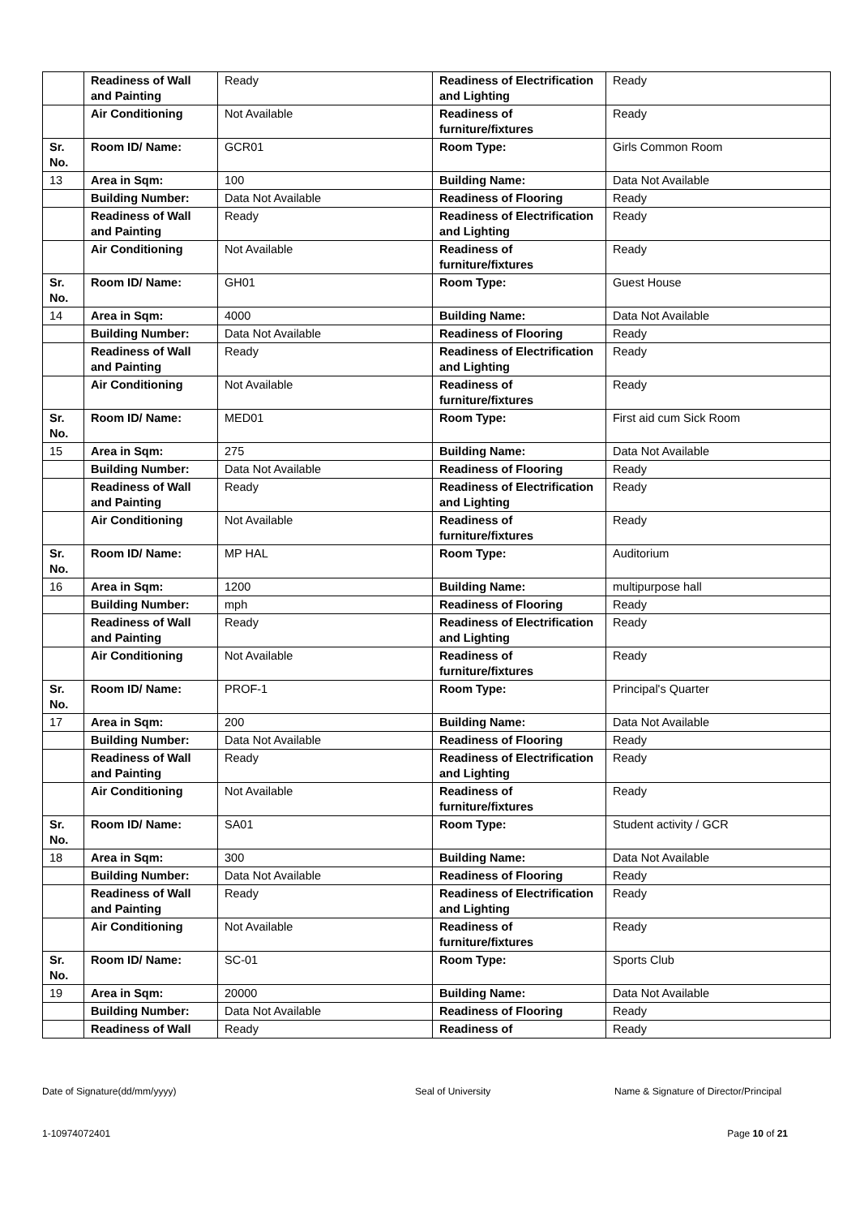| | Readiness of Wall and Painting | Ready | Readiness of Electrification and Lighting | Ready |
| | Air Conditioning | Not Available | Readiness of furniture/fixtures | Ready |
| Sr. No. | Room ID/ Name: | GCR01 | Room Type: | Girls Common Room |
| 13 | Area in Sqm: | 100 | Building Name: | Data Not Available |
| | Building Number: | Data Not Available | Readiness of Flooring | Ready |
| | Readiness of Wall and Painting | Ready | Readiness of Electrification and Lighting | Ready |
| | Air Conditioning | Not Available | Readiness of furniture/fixtures | Ready |
| Sr. No. | Room ID/ Name: | GH01 | Room Type: | Guest House |
| 14 | Area in Sqm: | 4000 | Building Name: | Data Not Available |
| | Building Number: | Data Not Available | Readiness of Flooring | Ready |
| | Readiness of Wall and Painting | Ready | Readiness of Electrification and Lighting | Ready |
| | Air Conditioning | Not Available | Readiness of furniture/fixtures | Ready |
| Sr. No. | Room ID/ Name: | MED01 | Room Type: | First aid cum Sick Room |
| 15 | Area in Sqm: | 275 | Building Name: | Data Not Available |
| | Building Number: | Data Not Available | Readiness of Flooring | Ready |
| | Readiness of Wall and Painting | Ready | Readiness of Electrification and Lighting | Ready |
| | Air Conditioning | Not Available | Readiness of furniture/fixtures | Ready |
| Sr. No. | Room ID/ Name: | MP HAL | Room Type: | Auditorium |
| 16 | Area in Sqm: | 1200 | Building Name: | multipurpose hall |
| | Building Number: | mph | Readiness of Flooring | Ready |
| | Readiness of Wall and Painting | Ready | Readiness of Electrification and Lighting | Ready |
| | Air Conditioning | Not Available | Readiness of furniture/fixtures | Ready |
| Sr. No. | Room ID/ Name: | PROF-1 | Room Type: | Principal's Quarter |
| 17 | Area in Sqm: | 200 | Building Name: | Data Not Available |
| | Building Number: | Data Not Available | Readiness of Flooring | Ready |
| | Readiness of Wall and Painting | Ready | Readiness of Electrification and Lighting | Ready |
| | Air Conditioning | Not Available | Readiness of furniture/fixtures | Ready |
| Sr. No. | Room ID/ Name: | SA01 | Room Type: | Student activity / GCR |
| 18 | Area in Sqm: | 300 | Building Name: | Data Not Available |
| | Building Number: | Data Not Available | Readiness of Flooring | Ready |
| | Readiness of Wall and Painting | Ready | Readiness of Electrification and Lighting | Ready |
| | Air Conditioning | Not Available | Readiness of furniture/fixtures | Ready |
| Sr. No. | Room ID/ Name: | SC-01 | Room Type: | Sports Club |
| 19 | Area in Sqm: | 20000 | Building Name: | Data Not Available |
| | Building Number: | Data Not Available | Readiness of Flooring | Ready |
| | Readiness of Wall | Ready | Readiness of | Ready |
Date of Signature(dd/mm/yyyy) Seal of University Name & Signature of Director/Principal
1-10974072401 Page 10 of 21